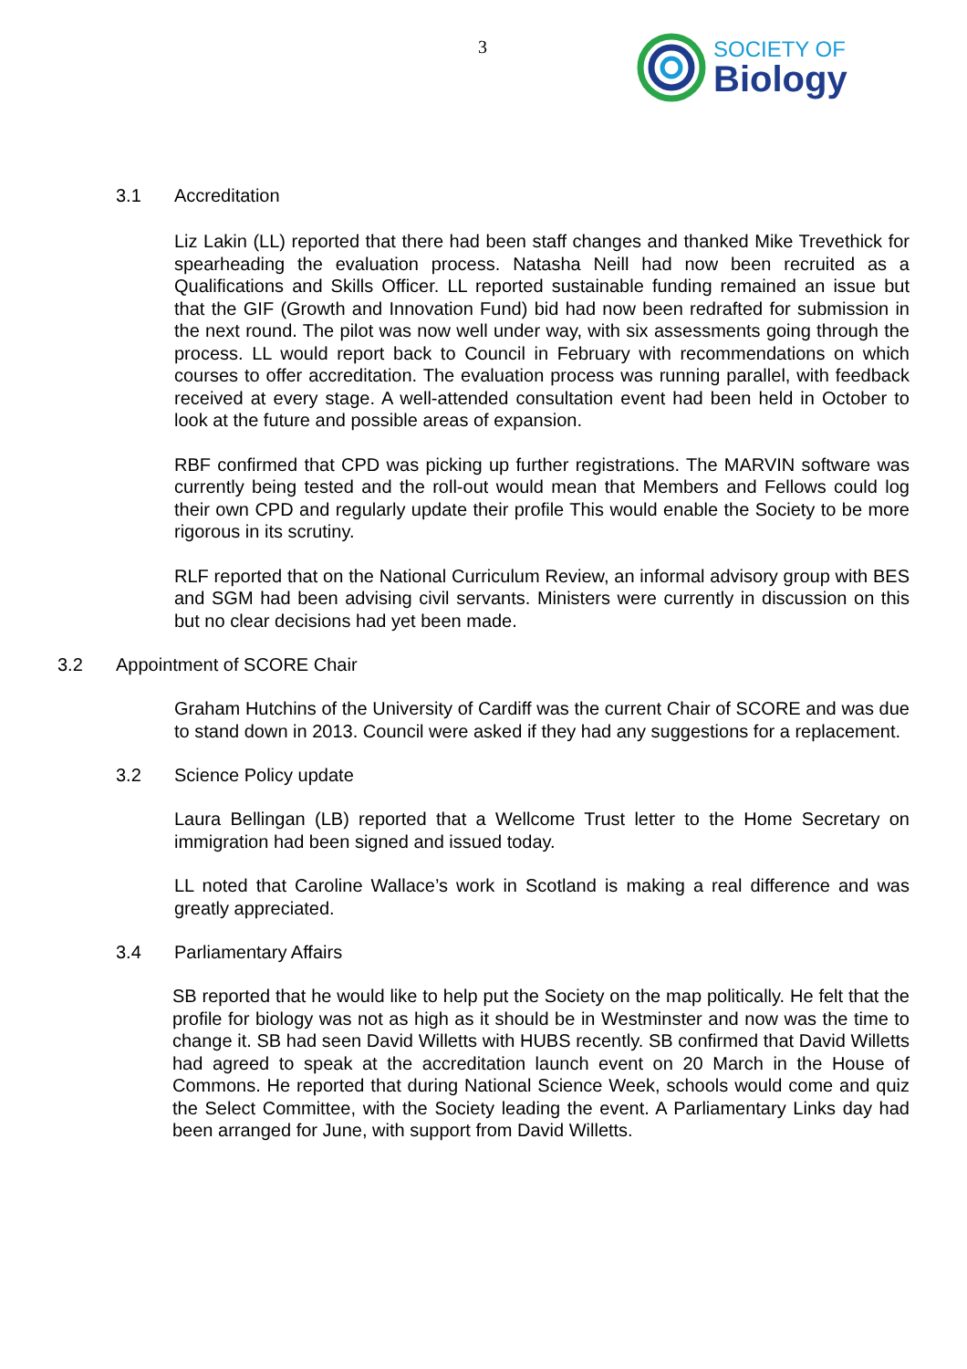3
SOCIETY OF
Biology
3.1 Accreditation
Liz Lakin (LL) reported that there had been staff changes and thanked Mike Trevethick for spearheading the evaluation process. Natasha Neill had now been recruited as a Qualifications and Skills Officer. LL reported sustainable funding remained an issue but that the GIF (Growth and Innovation Fund) bid had now been redrafted for submission in the next round. The pilot was now well under way, with six assessments going through the process. LL would report back to Council in February with recommendations on which courses to offer accreditation. The evaluation process was running parallel, with feedback received at every stage. A well-attended consultation event had been held in October to look at the future and possible areas of expansion.
RBF confirmed that CPD was picking up further registrations. The MARVIN software was currently being tested and the roll-out would mean that Members and Fellows could log their own CPD and regularly update their profile This would enable the Society to be more rigorous in its scrutiny.
RLF reported that on the National Curriculum Review, an informal advisory group with BES and SGM had been advising civil servants. Ministers were currently in discussion on this but no clear decisions had yet been made.
3.2 Appointment of SCORE Chair
Graham Hutchins of the University of Cardiff was the current Chair of SCORE and was due to stand down in 2013. Council were asked if they had any suggestions for a replacement.
3.2 Science Policy update
Laura Bellingan (LB) reported that a Wellcome Trust letter to the Home Secretary on immigration had been signed and issued today.
LL noted that Caroline Wallace’s work in Scotland is making a real difference and was greatly appreciated.
3.4 Parliamentary Affairs
SB reported that he would like to help put the Society on the map politically. He felt that the profile for biology was not as high as it should be in Westminster and now was the time to change it. SB had seen David Willetts with HUBS recently. SB confirmed that David Willetts had agreed to speak at the accreditation launch event on 20 March in the House of Commons. He reported that during National Science Week, schools would come and quiz the Select Committee, with the Society leading the event. A Parliamentary Links day had been arranged for June, with support from David Willetts.